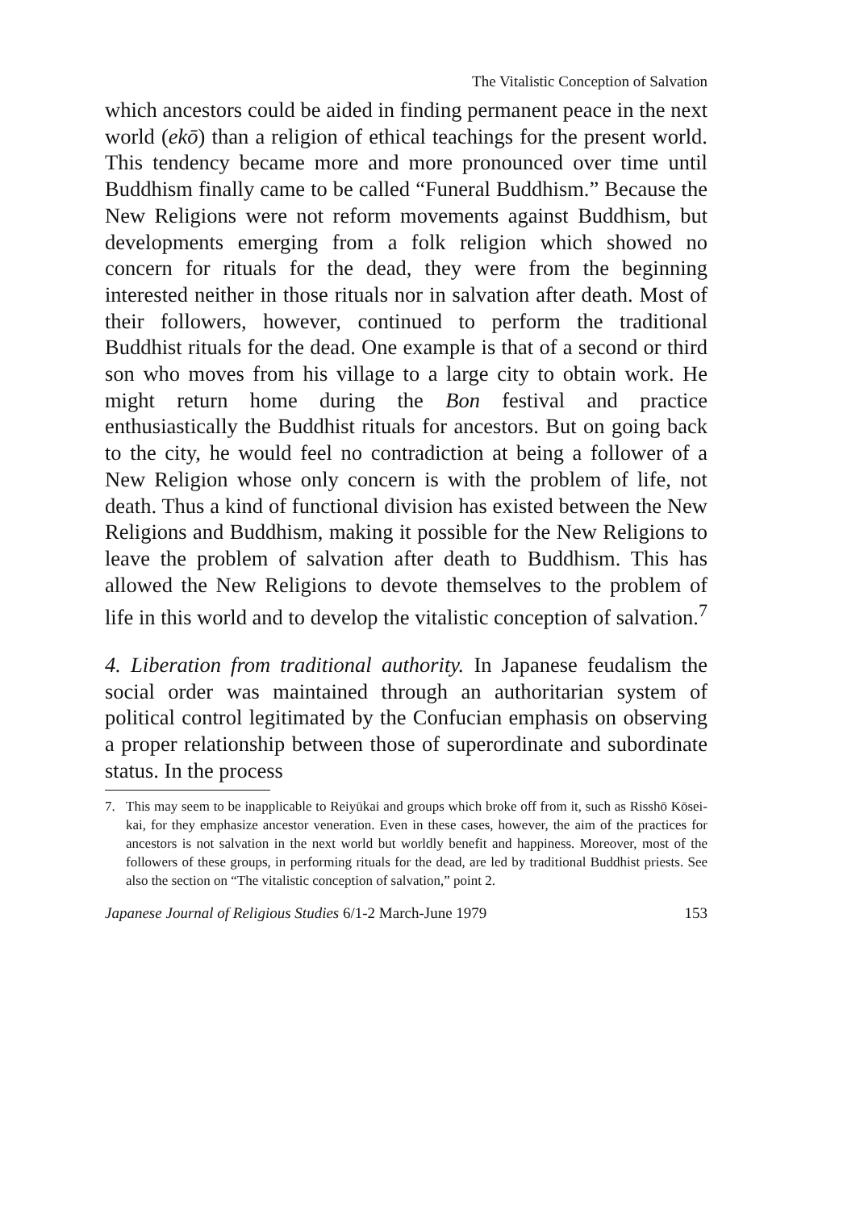The Vitalistic Conception of Salvation
which ancestors could be aided in finding permanent peace in the next world (ekō) than a religion of ethical teachings for the present world. This tendency became more and more pronounced over time until Buddhism finally came to be called “Funeral Buddhism.” Because the New Religions were not reform movements against Buddhism, but developments emerging from a folk religion which showed no concern for rituals for the dead, they were from the beginning interested neither in those rituals nor in salvation after death. Most of their followers, however, continued to perform the traditional Buddhist rituals for the dead. One example is that of a second or third son who moves from his village to a large city to obtain work. He might return home during the Bon festival and practice enthusiastically the Buddhist rituals for ancestors. But on going back to the city, he would feel no contradiction at being a follower of a New Religion whose only concern is with the problem of life, not death. Thus a kind of functional division has existed between the New Religions and Buddhism, making it possible for the New Religions to leave the problem of salvation after death to Buddhism. This has allowed the New Religions to devote themselves to the problem of life in this world and to develop the vitalistic conception of salvation.<sup>7</sup>
4. Liberation from traditional authority. In Japanese feudalism the social order was maintained through an authoritarian system of political control legitimated by the Confucian emphasis on observing a proper relationship between those of superordinate and subordinate status. In the process
7. This may seem to be inapplicable to Reiyūkai and groups which broke off from it, such as Risshō Kōsei-kai, for they emphasize ancestor veneration. Even in these cases, however, the aim of the practices for ancestors is not salvation in the next world but worldly benefit and happiness. Moreover, most of the followers of these groups, in performing rituals for the dead, are led by traditional Buddhist priests. See also the section on “The vitalistic conception of salvation,” point 2.
Japanese Journal of Religious Studies 6/1-2 March-June 1979 153